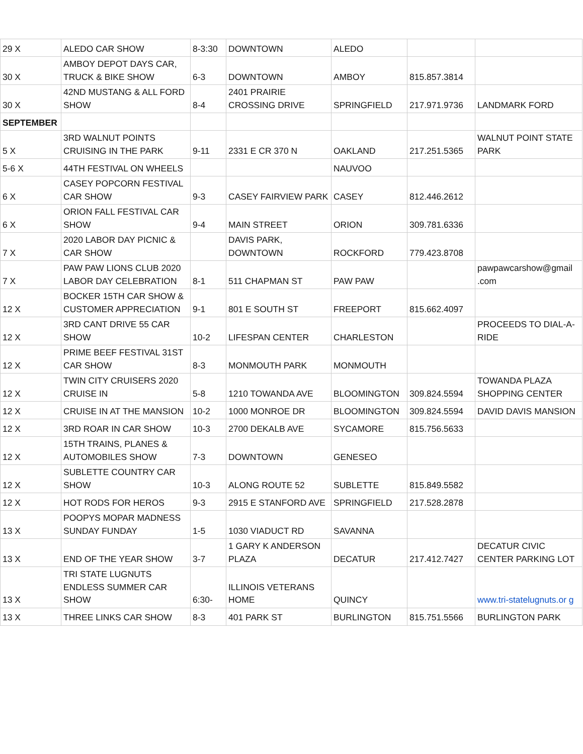| 29 X | ALEDO CAR SHOW | 8-3:30 | DOWNTOWN | ALEDO | | |
| 30 X | AMBOY DEPOT DAYS CAR, TRUCK & BIKE SHOW | 6-3 | DOWNTOWN | AMBOY | 815.857.3814 | |
| 30 X | 42ND MUSTANG & ALL FORD SHOW | 8-4 | 2401 PRAIRIE CROSSING DRIVE | SPRINGFIELD | 217.971.9736 | LANDMARK FORD |
| SEPTEMBER | | | | | | |
| 5 X | 3RD WALNUT POINTS CRUISING IN THE PARK | 9-11 | 2331 E CR 370 N | OAKLAND | 217.251.5365 | WALNUT POINT STATE PARK |
| 5-6 X | 44TH FESTIVAL ON WHEELS | | | NAUVOO | | |
| 6 X | CASEY POPCORN FESTIVAL CAR SHOW | 9-3 | CASEY FAIRVIEW PARK | CASEY | 812.446.2612 | |
| 6 X | ORION FALL FESTIVAL CAR SHOW | 9-4 | MAIN STREET | ORION | 309.781.6336 | |
| 7 X | 2020 LABOR DAY PICNIC & CAR SHOW | | DAVIS PARK, DOWNTOWN | ROCKFORD | 779.423.8708 | |
| 7 X | PAW PAW LIONS CLUB 2020 LABOR DAY CELEBRATION | 8-1 | 511 CHAPMAN ST | PAW PAW | | pawpawcarshow@gmail .com |
| 12 X | BOCKER 15TH CAR SHOW & CUSTOMER APPRECIATION | 9-1 | 801 E SOUTH ST | FREEPORT | 815.662.4097 | |
| 12 X | 3RD CANT DRIVE 55 CAR SHOW | 10-2 | LIFESPAN CENTER | CHARLESTON | | PROCEEDS TO DIAL-A-RIDE |
| 12 X | PRIME BEEF FESTIVAL 31ST CAR SHOW | 8-3 | MONMOUTH PARK | MONMOUTH | | |
| 12 X | TWIN CITY CRUISERS 2020 CRUISE IN | 5-8 | 1210 TOWANDA AVE | BLOOMINGTON | 309.824.5594 | TOWANDA PLAZA SHOPPING CENTER |
| 12 X | CRUISE IN AT THE MANSION | 10-2 | 1000 MONROE DR | BLOOMINGTON | 309.824.5594 | DAVID DAVIS MANSION |
| 12 X | 3RD ROAR IN CAR SHOW | 10-3 | 2700 DEKALB AVE | SYCAMORE | 815.756.5633 | |
| 12 X | 15TH TRAINS, PLANES & AUTOMOBILES SHOW | 7-3 | DOWNTOWN | GENESEO | | |
| 12 X | SUBLETTE COUNTRY CAR SHOW | 10-3 | ALONG ROUTE 52 | SUBLETTE | 815.849.5582 | |
| 12 X | HOT RODS FOR HEROS | 9-3 | 2915 E STANFORD AVE | SPRINGFIELD | 217.528.2878 | |
| 13 X | POOPYS MOPAR MADNESS SUNDAY FUNDAY | 1-5 | 1030 VIADUCT RD | SAVANNA | | |
| 13 X | END OF THE YEAR SHOW | 3-7 | 1 GARY K ANDERSON PLAZA | DECATUR | 217.412.7427 | DECATUR CIVIC CENTER PARKING LOT |
| 13 X | TRI STATE LUGNUTS ENDLESS SUMMER CAR SHOW | 6:30- | ILLINOIS VETERANS HOME | QUINCY | | www.tri-statelugnuts.or g |
| 13 X | THREE LINKS CAR SHOW | 8-3 | 401 PARK ST | BURLINGTON | 815.751.5566 | BURLINGTON PARK |